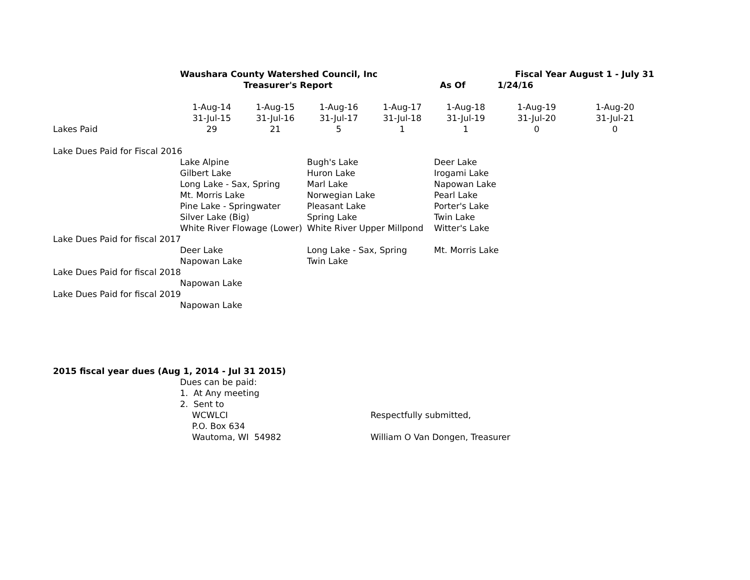| | Waushara County Watershed Council, Inc | | | | | Fiscal Year August 1 - July 31 | |
| | | Treasurer's Report | | | As Of | 1/24/16 | |
| | 1-Aug-14 | 1-Aug-15 | 1-Aug-16 | 1-Aug-17 | 1-Aug-18 | 1-Aug-19 | 1-Aug-20 |
| | 31-Jul-15 | 31-Jul-16 | 31-Jul-17 | 31-Jul-18 | 31-Jul-19 | 31-Jul-20 | 31-Jul-21 |
| Lakes Paid | 29 | 21 | 5 | 1 | 1 | 0 | 0 |
| Lake Dues Paid for Fiscal 2016 | | | | | | | |
| | Lake Alpine | | Bugh's Lake | | Deer Lake | | |
| | Gilbert Lake | | Huron Lake | | Irogami Lake | | |
| | Long Lake - Sax, Spring | | Marl Lake | | Napowan Lake | | |
| | Mt. Morris Lake | | Norwegian Lake | | Pearl Lake | | |
| | Pine Lake - Springwater | | Pleasant Lake | | Porter's Lake | | |
| | Silver Lake (Big) | | Spring Lake | | Twin Lake | | |
| | White River Flowage (Lower) | | White River Upper Millpond | | Witter's Lake | | |
| Lake Dues Paid for fiscal 2017 | | | | | | | |
| | Deer Lake | | Long Lake - Sax, Spring | | Mt. Morris Lake | | |
| | Napowan Lake | | Twin Lake | | | | |
| Lake Dues Paid for fiscal 2018 | | | | | | | |
| | Napowan Lake | | | | | | |
| Lake Dues Paid for fiscal 2019 | | | | | | | |
| | Napowan Lake | | | | | | |
| 2015 fiscal year dues (Aug 1, 2014 - Jul 31 2015) | | | | | | | |
| | Dues can be paid: | | | | | | |
| | 1. At Any meeting | | | | | | |
| | 2. Sent to | | | | | | |
| | WCWLCI | | | Respectfully submitted, | | | |
| | P.O. Box 634 | | | | | | |
| | Wautoma, WI 54982 | | | William O Van Dongen, Treasurer | | | |